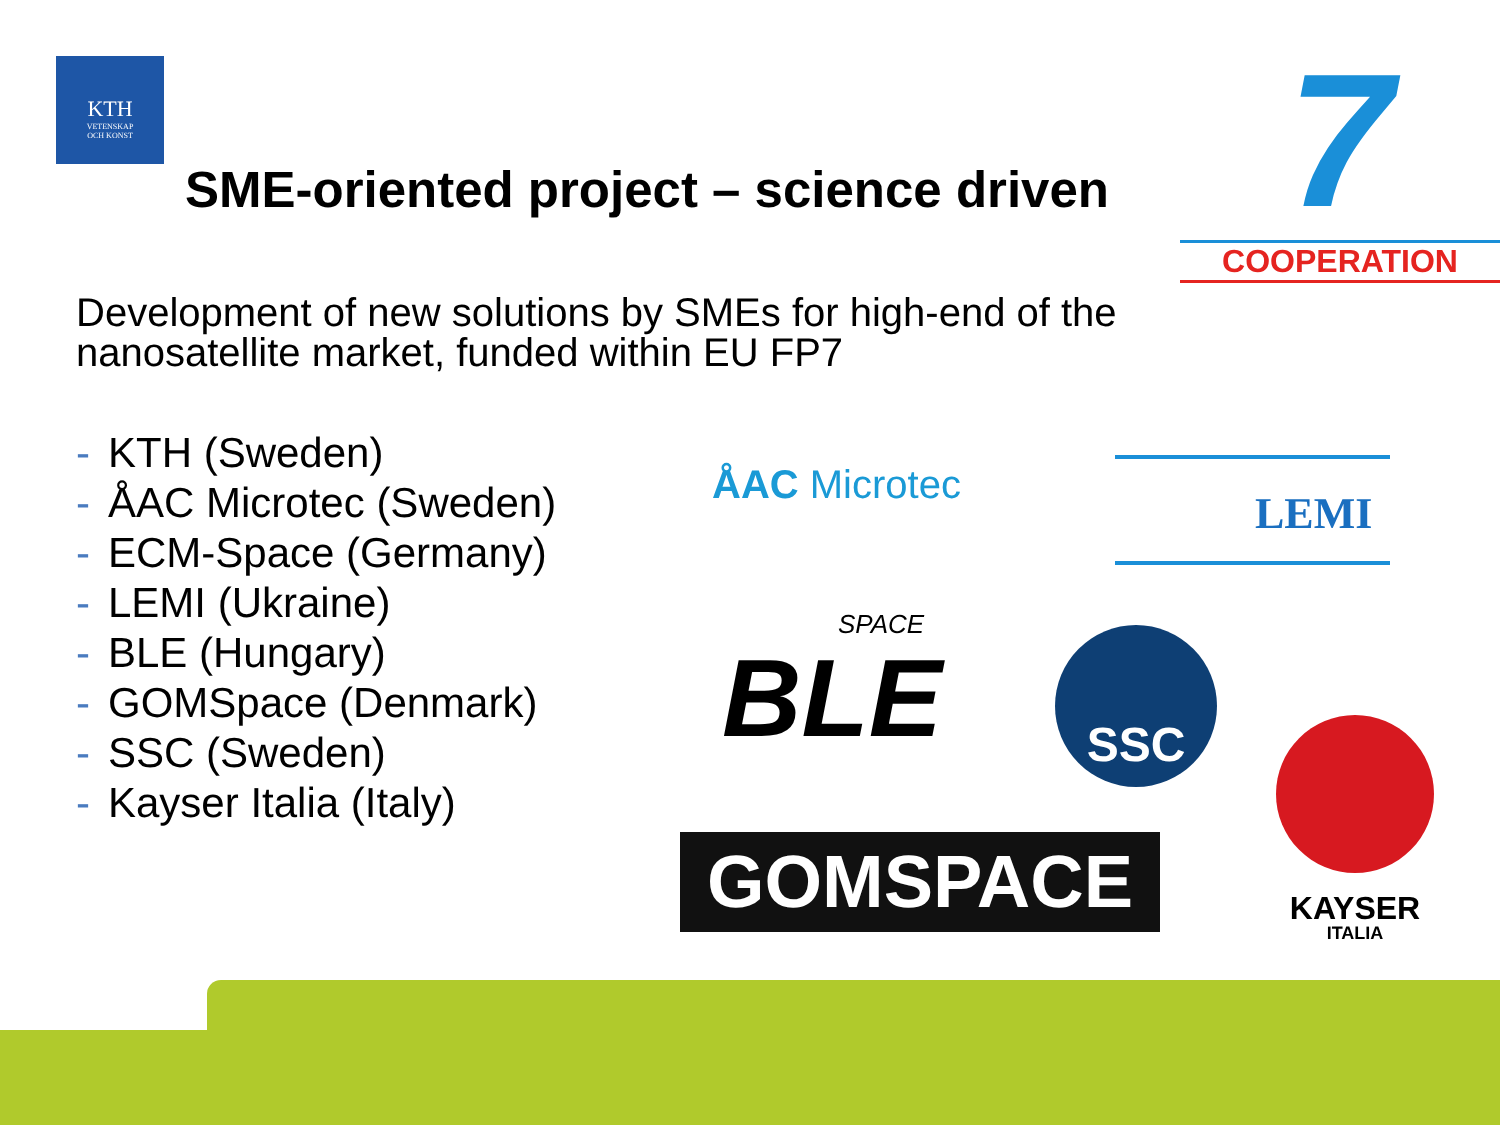KTH
VETENSKAP
OCH KONST
SME-oriented project – science driven
7
COOPERATION
Development of new solutions by SMEs for high-end of the nanosatellite market, funded within EU FP7
- KTH (Sweden)
- ÅAC Microtec (Sweden)
- ECM-Space (Germany)
- LEMI (Ukraine)
- BLE (Hungary)
- GOMSpace (Denmark)
- SSC (Sweden)
- Kayser Italia (Italy)
ÅAC Microtec LEMI
SPACE
BLE
SSC
GOMSPACE
KAYSER
ITALIA